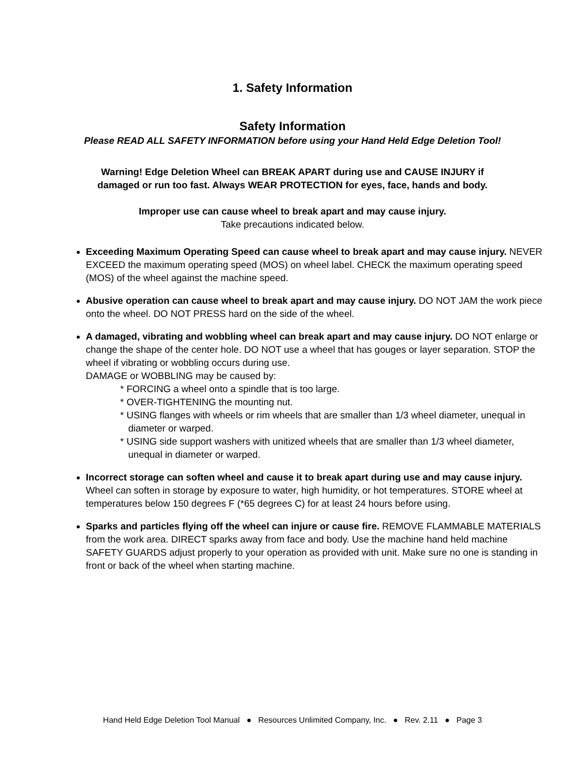1. Safety Information
Safety Information
Please READ ALL SAFETY INFORMATION before using your Hand Held Edge Deletion Tool!
Warning! Edge Deletion Wheel can BREAK APART during use and CAUSE INJURY if
damaged or run too fast. Always WEAR PROTECTION for eyes, face, hands and body.
Improper use can cause wheel to break apart and may cause injury.
Take precautions indicated below.
Exceeding Maximum Operating Speed can cause wheel to break apart and may cause injury. NEVER EXCEED the maximum operating speed (MOS) on wheel label. CHECK the maximum operating speed (MOS) of the wheel against the machine speed.
Abusive operation can cause wheel to break apart and may cause injury. DO NOT JAM the work piece onto the wheel. DO NOT PRESS hard on the side of the wheel.
A damaged, vibrating and wobbling wheel can break apart and may cause injury. DO NOT enlarge or change the shape of the center hole. DO NOT use a wheel that has gouges or layer separation. STOP the wheel if vibrating or wobbling occurs during use.
DAMAGE or WOBBLING may be caused by:
* FORCING a wheel onto a spindle that is too large.
* OVER-TIGHTENING the mounting nut.
* USING flanges with wheels or rim wheels that are smaller than 1/3 wheel diameter, unequal in diameter or warped.
* USING side support washers with unitized wheels that are smaller than 1/3 wheel diameter, unequal in diameter or warped.
Incorrect storage can soften wheel and cause it to break apart during use and may cause injury. Wheel can soften in storage by exposure to water, high humidity, or hot temperatures. STORE wheel at temperatures below 150 degrees F (*65 degrees C) for at least 24 hours before using.
Sparks and particles flying off the wheel can injure or cause fire. REMOVE FLAMMABLE MATERIALS from the work area. DIRECT sparks away from face and body. Use the machine hand held machine SAFETY GUARDS adjust properly to your operation as provided with unit. Make sure no one is standing in front or back of the wheel when starting machine.
Hand Held Edge Deletion Tool Manual ● Resources Unlimited Company, Inc. ● Rev. 2.11 ● Page 3